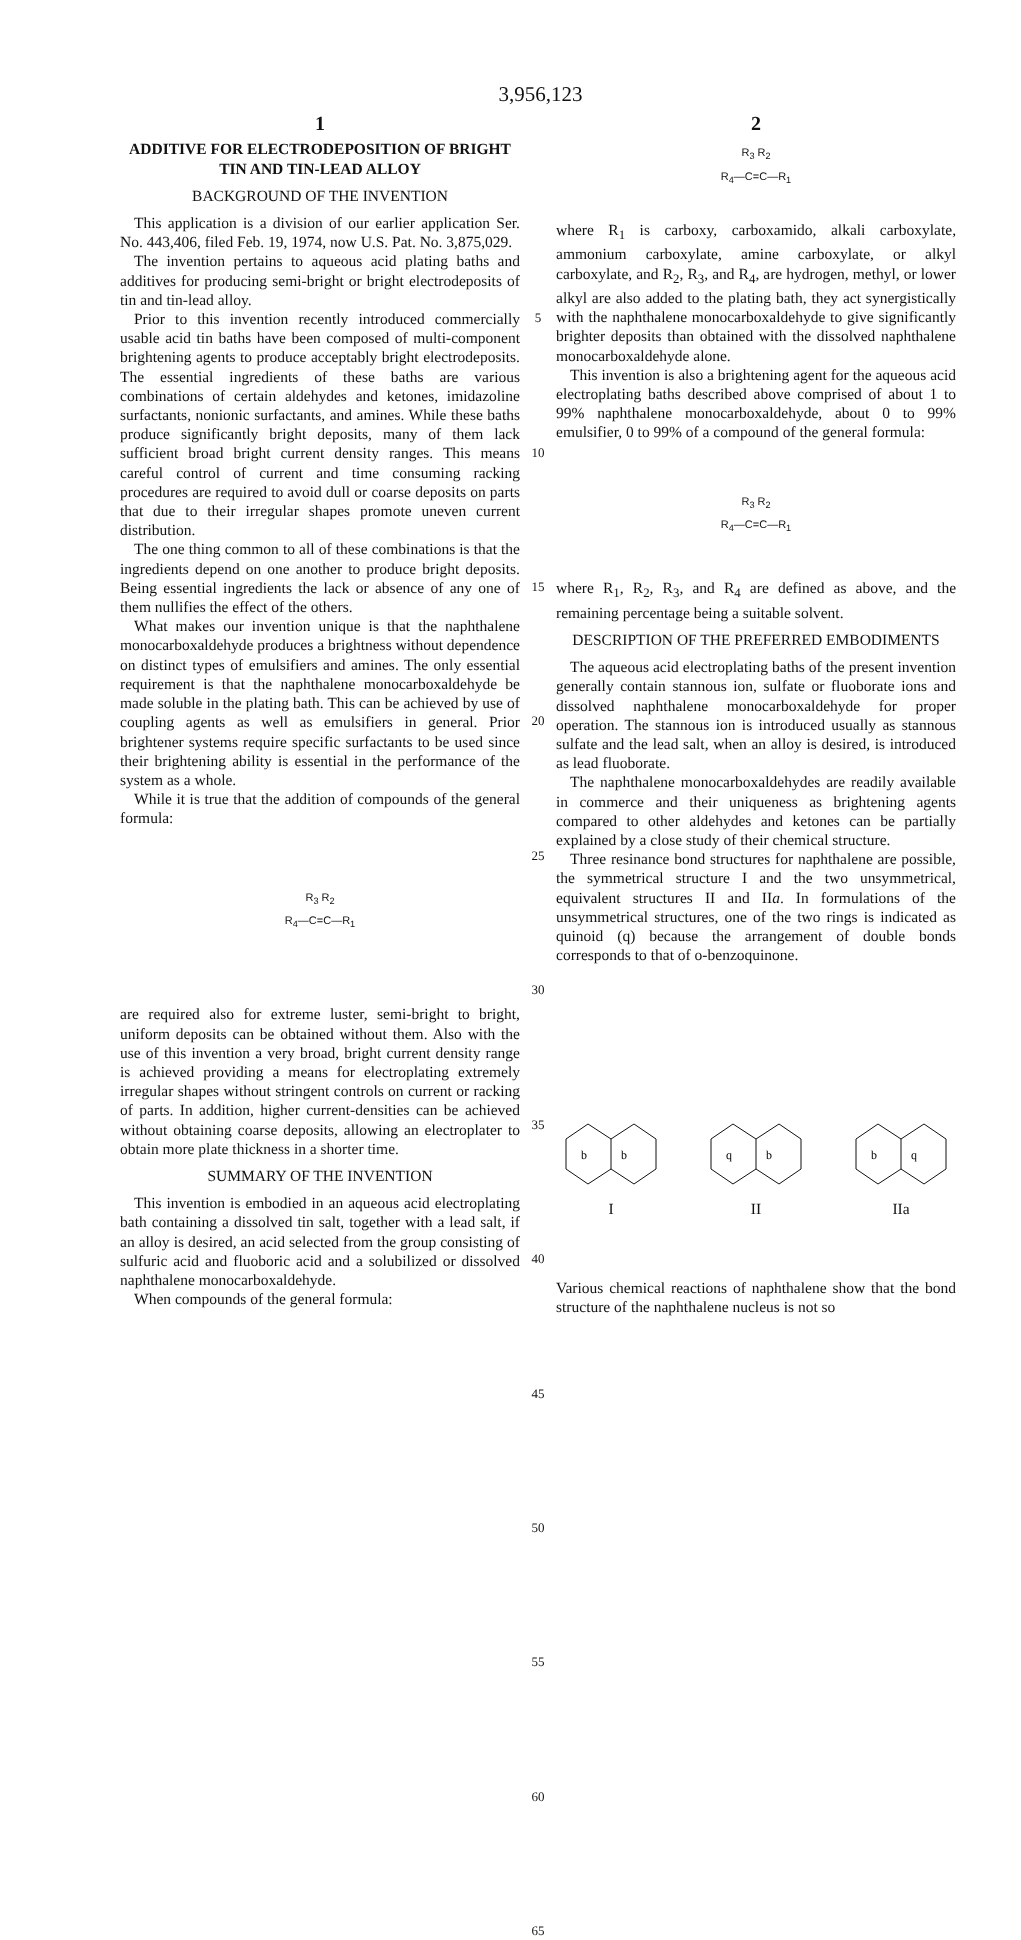3,956,123
1
ADDITIVE FOR ELECTRODEPOSITION OF BRIGHT TIN AND TIN-LEAD ALLOY
BACKGROUND OF THE INVENTION
This application is a division of our earlier application Ser. No. 443,406, filed Feb. 19, 1974, now U.S. Pat. No. 3,875,029.
The invention pertains to aqueous acid plating baths and additives for producing semi-bright or bright electrodeposits of tin and tin-lead alloy.
Prior to this invention recently introduced commercially usable acid tin baths have been composed of multi-component brightening agents to produce acceptably bright electrodeposits. The essential ingredients of these baths are various combinations of certain aldehydes and ketones, imidazoline surfactants, nonionic surfactants, and amines. While these baths produce significantly bright deposits, many of them lack sufficient broad bright current density ranges. This means careful control of current and time consuming racking procedures are required to avoid dull or coarse deposits on parts that due to their irregular shapes promote uneven current distribution.
The one thing common to all of these combinations is that the ingredients depend on one another to produce bright deposits. Being essential ingredients the lack or absence of any one of them nullifies the effect of the others.
What makes our invention unique is that the naphthalene monocarboxaldehyde produces a brightness without dependence on distinct types of emulsifiers and amines. The only essential requirement is that the naphthalene monocarboxaldehyde be made soluble in the plating bath. This can be achieved by use of coupling agents as well as emulsifiers in general. Prior brightener systems require specific surfactants to be used since their brightening ability is essential in the performance of the system as a whole.
While it is true that the addition of compounds of the general formula:
R<sub>3</sub> R<sub>2</sub>
R<sub>4</sub>—C=C—R<sub>1</sub>
are required also for extreme luster, semi-bright to bright, uniform deposits can be obtained without them. Also with the use of this invention a very broad, bright current density range is achieved providing a means for electroplating extremely irregular shapes without stringent controls on current or racking of parts. In addition, higher current-densities can be achieved without obtaining coarse deposits, allowing an electroplater to obtain more plate thickness in a shorter time.
SUMMARY OF THE INVENTION
This invention is embodied in an aqueous acid electroplating bath containing a dissolved tin salt, together with a lead salt, if an alloy is desired, an acid selected from the group consisting of sulfuric acid and fluoboric acid and a solubilized or dissolved naphthalene monocarboxaldehyde.
When compounds of the general formula:
5
10
15
20
25
30
35
40
45
50
55
60
65
2
R<sub>3</sub> R<sub>2</sub>
R<sub>4</sub>—C=C—R<sub>1</sub>
where R<sub>1</sub> is carboxy, carboxamido, alkali carboxylate, ammonium carboxylate, amine carboxylate, or alkyl carboxylate, and R<sub>2</sub>, R<sub>3</sub>, and R<sub>4</sub>, are hydrogen, methyl, or lower alkyl are also added to the plating bath, they act synergistically with the naphthalene monocarboxaldehyde to give significantly brighter deposits than obtained with the dissolved naphthalene monocarboxaldehyde alone.
This invention is also a brightening agent for the aqueous acid electroplating baths described above comprised of about 1 to 99% naphthalene monocarboxaldehyde, about 0 to 99% emulsifier, 0 to 99% of a compound of the general formula:
R<sub>3</sub> R<sub>2</sub>
R<sub>4</sub>—C=C—R<sub>1</sub>
where R<sub>1</sub>, R<sub>2</sub>, R<sub>3</sub>, and R<sub>4</sub> are defined as above, and the remaining percentage being a suitable solvent.
DESCRIPTION OF THE PREFERRED EMBODIMENTS
The aqueous acid electroplating baths of the present invention generally contain stannous ion, sulfate or fluoborate ions and dissolved naphthalene monocarboxaldehyde for proper operation. The stannous ion is introduced usually as stannous sulfate and the lead salt, when an alloy is desired, is introduced as lead fluoborate.
The naphthalene monocarboxaldehydes are readily available in commerce and their uniqueness as brightening agents compared to other aldehydes and ketones can be partially explained by a close study of their chemical structure.
Three resinance bond structures for naphthalene are possible, the symmetrical structure I and the two unsymmetrical, equivalent structures II and IIa. In formulations of the unsymmetrical structures, one of the two rings is indicated as quinoid (q) because the arrangement of double bonds corresponds to that of o-benzoquinone.
b
b
I
q
b
II
b
q
IIa
Various chemical reactions of naphthalene show that the bond structure of the naphthalene nucleus is not so